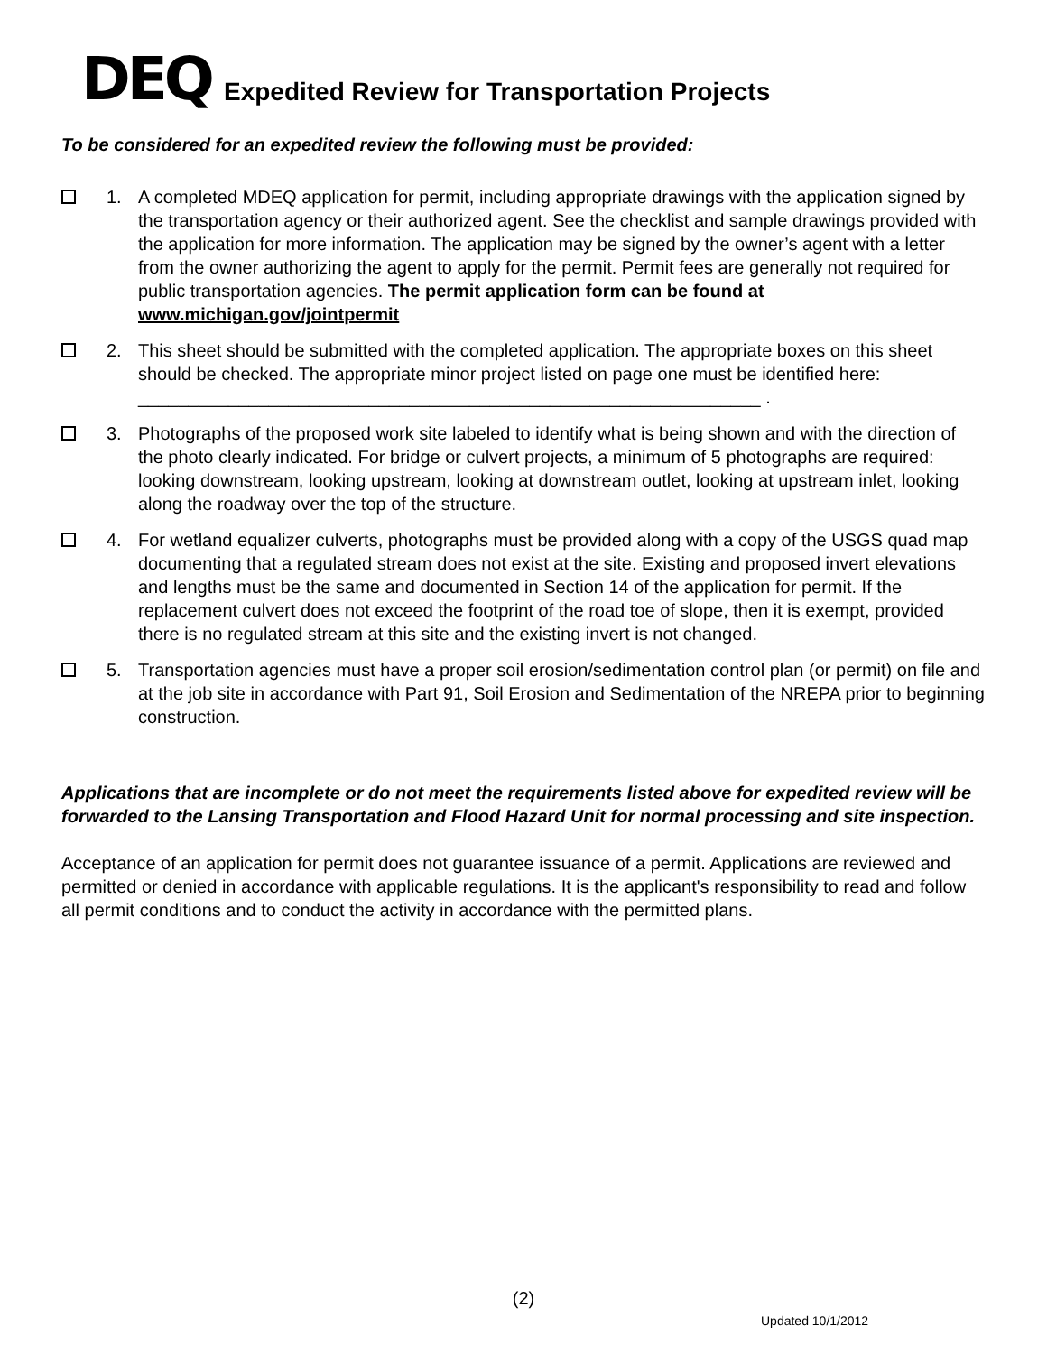DEQ
Expedited Review for Transportation Projects
To be considered for an expedited review the following must be provided:
1. A completed MDEQ application for permit, including appropriate drawings with the application signed by the transportation agency or their authorized agent. See the checklist and sample drawings provided with the application for more information. The application may be signed by the owner’s agent with a letter from the owner authorizing the agent to apply for the permit. Permit fees are generally not required for public transportation agencies. The permit application form can be found at www.michigan.gov/jointpermit
2. This sheet should be submitted with the completed application. The appropriate boxes on this sheet should be checked. The appropriate minor project listed on page one must be identified here: ______________________________________________________________ .
3. Photographs of the proposed work site labeled to identify what is being shown and with the direction of the photo clearly indicated. For bridge or culvert projects, a minimum of 5 photographs are required: looking downstream, looking upstream, looking at downstream outlet, looking at upstream inlet, looking along the roadway over the top of the structure.
4. For wetland equalizer culverts, photographs must be provided along with a copy of the USGS quad map documenting that a regulated stream does not exist at the site. Existing and proposed invert elevations and lengths must be the same and documented in Section 14 of the application for permit. If the replacement culvert does not exceed the footprint of the road toe of slope, then it is exempt, provided there is no regulated stream at this site and the existing invert is not changed.
5. Transportation agencies must have a proper soil erosion/sedimentation control plan (or permit) on file and at the job site in accordance with Part 91, Soil Erosion and Sedimentation of the NREPA prior to beginning construction.
Applications that are incomplete or do not meet the requirements listed above for expedited review will be forwarded to the Lansing Transportation and Flood Hazard Unit for normal processing and site inspection.
Acceptance of an application for permit does not guarantee issuance of a permit. Applications are reviewed and permitted or denied in accordance with applicable regulations. It is the applicant's responsibility to read and follow all permit conditions and to conduct the activity in accordance with the permitted plans.
(2)
Updated 10/1/2012